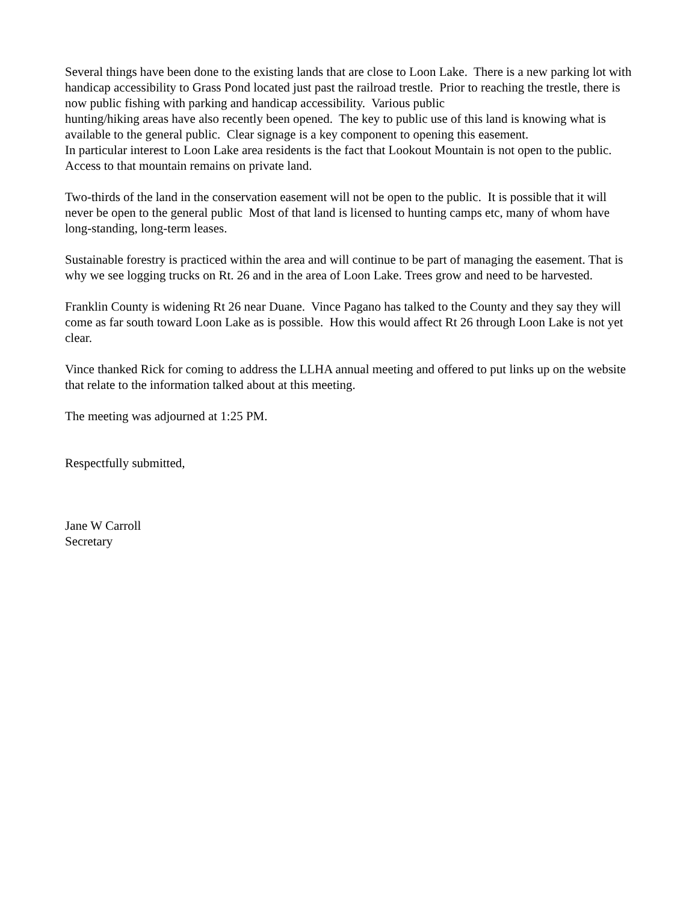Several things have been done to the existing lands that are close to Loon Lake. There is a new parking lot with handicap accessibility to Grass Pond located just past the railroad trestle. Prior to reaching the trestle, there is now public fishing with parking and handicap accessibility. Various public
hunting/hiking areas have also recently been opened. The key to public use of this land is knowing what is available to the general public. Clear signage is a key component to opening this easement.
In particular interest to Loon Lake area residents is the fact that Lookout Mountain is not open to the public. Access to that mountain remains on private land.
Two-thirds of the land in the conservation easement will not be open to the public. It is possible that it will never be open to the general public Most of that land is licensed to hunting camps etc, many of whom have long-standing, long-term leases.
Sustainable forestry is practiced within the area and will continue to be part of managing the easement. That is why we see logging trucks on Rt. 26 and in the area of Loon Lake. Trees grow and need to be harvested.
Franklin County is widening Rt 26 near Duane. Vince Pagano has talked to the County and they say they will come as far south toward Loon Lake as is possible. How this would affect Rt 26 through Loon Lake is not yet clear.
Vince thanked Rick for coming to address the LLHA annual meeting and offered to put links up on the website that relate to the information talked about at this meeting.
The meeting was adjourned at 1:25 PM.
Respectfully submitted,
Jane W Carroll
Secretary